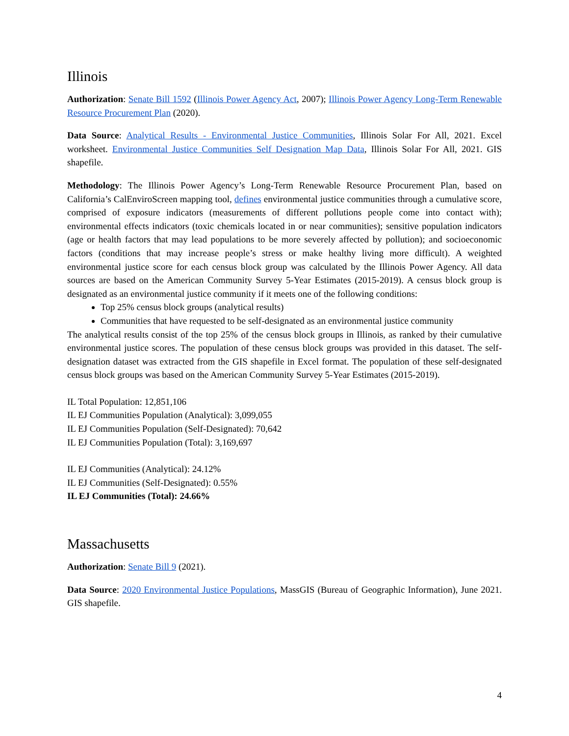Illinois
Authorization: Senate Bill 1592 (Illinois Power Agency Act, 2007); Illinois Power Agency Long-Term Renewable Resource Procurement Plan (2020).
Data Source: Analytical Results - Environmental Justice Communities, Illinois Solar For All, 2021. Excel worksheet. Environmental Justice Communities Self Designation Map Data, Illinois Solar For All, 2021. GIS shapefile.
Methodology: The Illinois Power Agency’s Long-Term Renewable Resource Procurement Plan, based on California’s CalEnviroScreen mapping tool, defines environmental justice communities through a cumulative score, comprised of exposure indicators (measurements of different pollutions people come into contact with); environmental effects indicators (toxic chemicals located in or near communities); sensitive population indicators (age or health factors that may lead populations to be more severely affected by pollution); and socioeconomic factors (conditions that may increase people’s stress or make healthy living more difficult). A weighted environmental justice score for each census block group was calculated by the Illinois Power Agency. All data sources are based on the American Community Survey 5-Year Estimates (2015-2019). A census block group is designated as an environmental justice community if it meets one of the following conditions:
Top 25% census block groups (analytical results)
Communities that have requested to be self-designated as an environmental justice community
The analytical results consist of the top 25% of the census block groups in Illinois, as ranked by their cumulative environmental justice scores. The population of these census block groups was provided in this dataset. The self-designation dataset was extracted from the GIS shapefile in Excel format. The population of these self-designated census block groups was based on the American Community Survey 5-Year Estimates (2015-2019).
IL Total Population: 12,851,106
IL EJ Communities Population (Analytical): 3,099,055
IL EJ Communities Population (Self-Designated): 70,642
IL EJ Communities Population (Total): 3,169,697
IL EJ Communities (Analytical): 24.12%
IL EJ Communities (Self-Designated): 0.55%
IL EJ Communities (Total): 24.66%
Massachusetts
Authorization: Senate Bill 9 (2021).
Data Source: 2020 Environmental Justice Populations, MassGIS (Bureau of Geographic Information), June 2021. GIS shapefile.
4